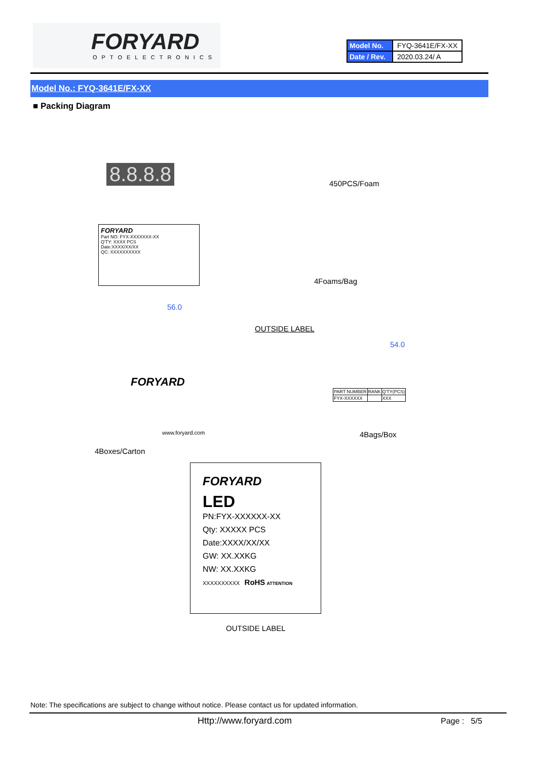FORYARD
OPTOELECTRONICS
| Model No. | FYQ-3641E/FX-XX |
| Date / Rev. | 2020.03.24/ A |
Model No.: FYQ-3641E/FX-XX
■ Packing Diagram
8.8.8.8 450PCS/Foam
FORYARD
Part NO: FYX-XXXXXXX-XX
Q'TY: XXXX PCS
Date:XXXX/XX/XX
QC: XXXXXXXXXX
4Foams/Bag
56.0
OUTSIDE LABEL
54.0
FORYARD
www.foryard.com
| PART NUMBER | RANK | Q'TY(PCS) |
| FYX-XXXXXX | | XXX |
4Bags/Box
4Boxes/Carton
FORYARD
LED
PN:FYX-XXXXXX-XX
Qty: XXXXX PCS
Date:XXXX/XX/XX
GW: XX.XXKG
NW: XX.XXKG
XXXXXXXXXX RoHS ATTENTION
OUTSIDE LABEL
Note: The specifications are subject to change without notice. Please contact us for updated information.
Http://www.foryard.com Page : 5/5